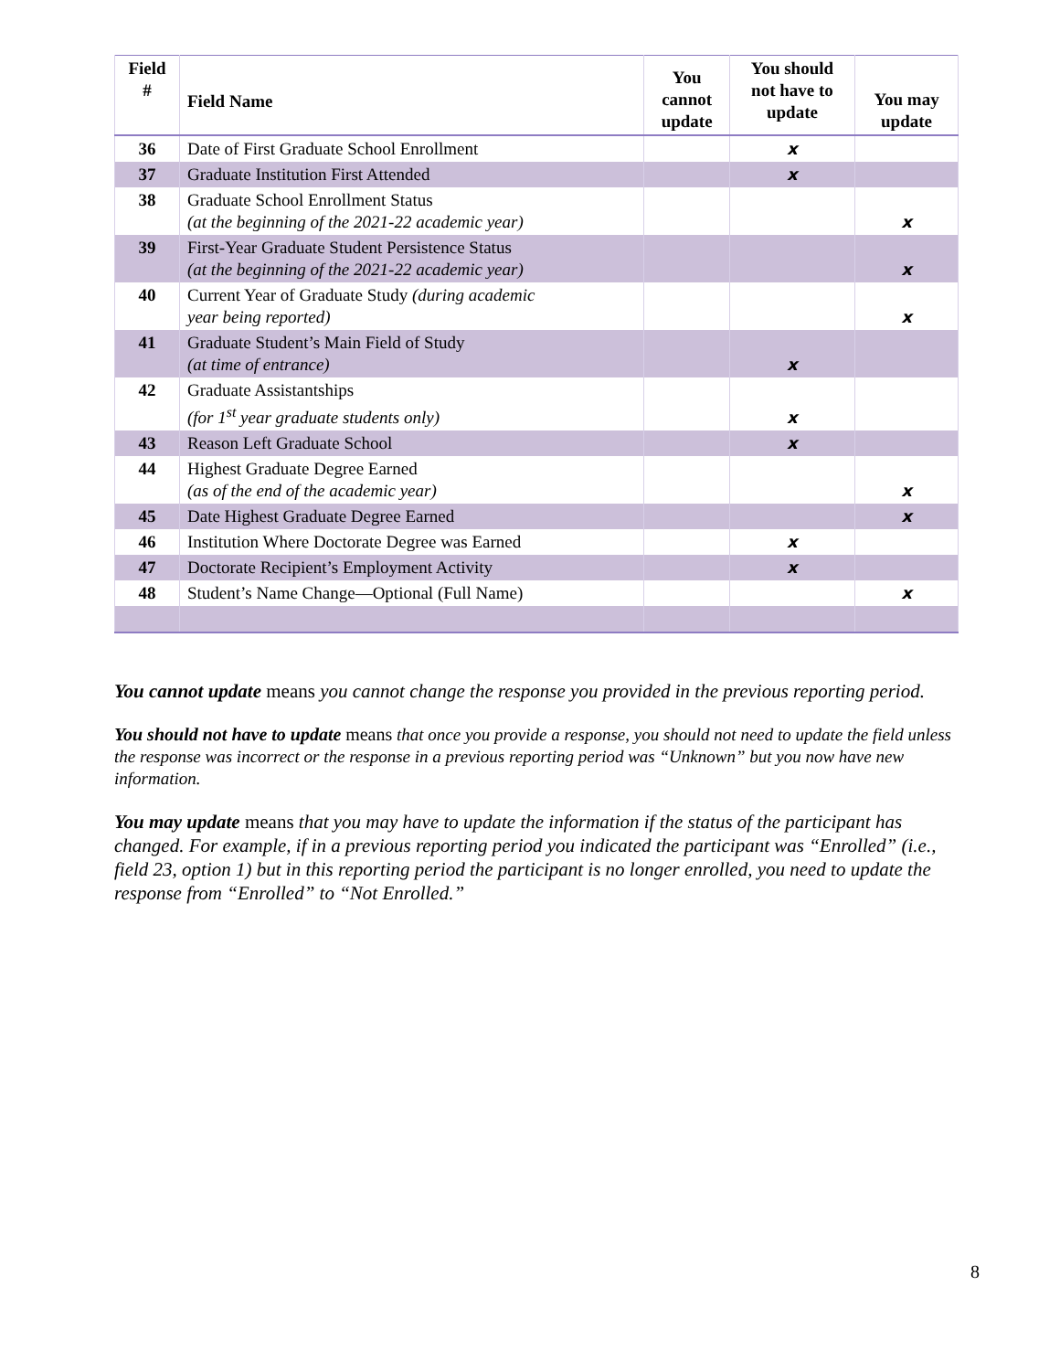| Field # | Field Name | You cannot update | You should not have to update | You may update |
| --- | --- | --- | --- | --- |
| 36 | Date of First Graduate School Enrollment | | x | |
| 37 | Graduate Institution First Attended | | x | |
| 38 | Graduate School Enrollment Status (at the beginning of the 2021-22 academic year) | | | x |
| 39 | First-Year Graduate Student Persistence Status (at the beginning of the 2021-22 academic year) | | | x |
| 40 | Current Year of Graduate Study (during academic year being reported) | | | x |
| 41 | Graduate Student’s Main Field of Study (at time of entrance) | | x | |
| 42 | Graduate Assistantships (for 1<sup>st</sup> year graduate students only) | | x | |
| 43 | Reason Left Graduate School | | x | |
| 44 | Highest Graduate Degree Earned (as of the end of the academic year) | | | x |
| 45 | Date Highest Graduate Degree Earned | | | x |
| 46 | Institution Where Doctorate Degree was Earned | | x | |
| 47 | Doctorate Recipient’s Employment Activity | | x | |
| 48 | Student’s Name Change—Optional (Full Name) | | | x |
You cannot update means you cannot change the response you provided in the previous reporting period.
You should not have to update means that once you provide a response, you should not need to update the field unless the response was incorrect or the response in a previous reporting period was “Unknown” but you now have new information.
You may update means that you may have to update the information if the status of the participant has changed. For example, if in a previous reporting period you indicated the participant was “Enrolled” (i.e., field 23, option 1) but in this reporting period the participant is no longer enrolled, you need to update the response from “Enrolled” to “Not Enrolled.”
8